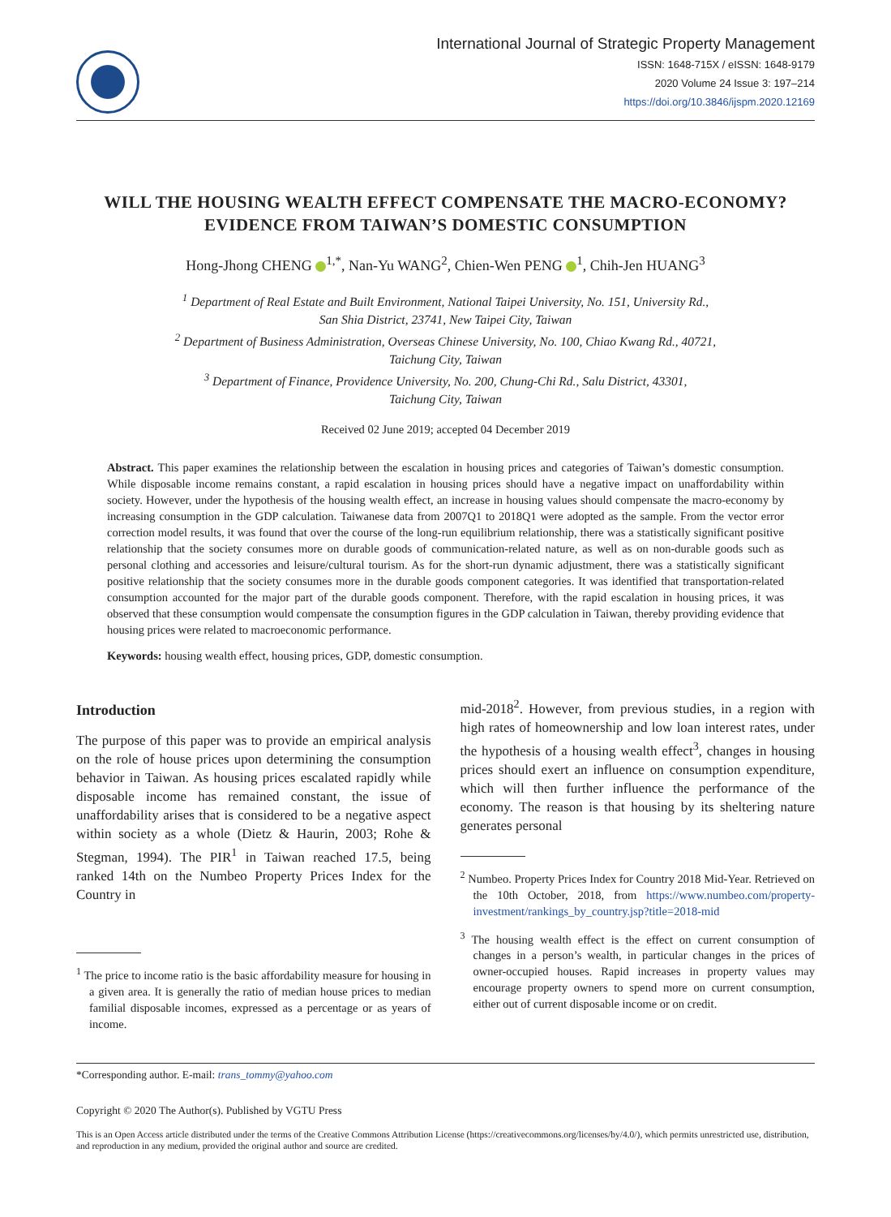International Journal of Strategic Property Management
ISSN: 1648-715X / eISSN: 1648-9179
2020 Volume 24 Issue 3: 197–214
https://doi.org/10.3846/ijspm.2020.12169
WILL THE HOUSING WEALTH EFFECT COMPENSATE THE MACRO-ECONOMY? EVIDENCE FROM TAIWAN’S DOMESTIC CONSUMPTION
Hong-Jhong CHENG <sup>1,*</sup>, Nan-Yu WANG<sup>2</sup>, Chien-Wen PENG <sup>1</sup>, Chih-Jen HUANG<sup>3</sup>
<sup>1</sup> Department of Real Estate and Built Environment, National Taipei University, No. 151, University Rd.,
San Shia District, 23741, New Taipei City, Taiwan
<sup>2</sup> Department of Business Administration, Overseas Chinese University, No. 100, Chiao Kwang Rd., 40721,
Taichung City, Taiwan
<sup>3</sup> Department of Finance, Providence University, No. 200, Chung-Chi Rd., Salu District, 43301,
Taichung City, Taiwan
Received 02 June 2019; accepted 04 December 2019
Abstract. This paper examines the relationship between the escalation in housing prices and categories of Taiwan’s domestic consumption. While disposable income remains constant, a rapid escalation in housing prices should have a negative impact on unaffordability within society. However, under the hypothesis of the housing wealth effect, an increase in housing values should compensate the macro-economy by increasing consumption in the GDP calculation. Taiwanese data from 2007Q1 to 2018Q1 were adopted as the sample. From the vector error correction model results, it was found that over the course of the long-run equilibrium relationship, there was a statistically significant positive relationship that the society consumes more on durable goods of communication-related nature, as well as on non-durable goods such as personal clothing and accessories and leisure/cultural tourism. As for the short-run dynamic adjustment, there was a statistically significant positive relationship that the society consumes more in the durable goods component categories. It was identified that transportation-related consumption accounted for the major part of the durable goods component. Therefore, with the rapid escalation in housing prices, it was observed that these consumption would compensate the consumption figures in the GDP calculation in Taiwan, thereby providing evidence that housing prices were related to macroeconomic performance.
Keywords: housing wealth effect, housing prices, GDP, domestic consumption.
Introduction
The purpose of this paper was to provide an empirical analysis on the role of house prices upon determining the consumption behavior in Taiwan. As housing prices escalated rapidly while disposable income has remained constant, the issue of unaffordability arises that is considered to be a negative aspect within society as a whole (Dietz & Haurin, 2003; Rohe & Stegman, 1994). The PIR<sup>1</sup> in Taiwan reached 17.5, being ranked 14th on the Numbeo Property Prices Index for the Country in
<sup>1</sup> The price to income ratio is the basic affordability measure for housing in a given area. It is generally the ratio of median house prices to median familial disposable incomes, expressed as a percentage or as years of income.
mid-2018<sup>2</sup>. However, from previous studies, in a region with high rates of homeownership and low loan interest rates, under the hypothesis of a housing wealth effect<sup>3</sup>, changes in housing prices should exert an influence on consumption expenditure, which will then further influence the performance of the economy. The reason is that housing by its sheltering nature generates personal
<sup>2</sup> Numbeo. Property Prices Index for Country 2018 Mid-Year. Retrieved on the 10th October, 2018, from https://www.numbeo.com/property-investment/rankings_by_country.jsp?title=2018-mid
<sup>3</sup> The housing wealth effect is the effect on current consumption of changes in a person’s wealth, in particular changes in the prices of owner-occupied houses. Rapid increases in property values may encourage property owners to spend more on current consumption, either out of current disposable income or on credit.
*Corresponding author. E-mail: trans_tommy@yahoo.com
Copyright © 2020 The Author(s). Published by VGTU Press
This is an Open Access article distributed under the terms of the Creative Commons Attribution License (https://creativecommons.org/licenses/by/4.0/), which permits unrestricted use, distribution, and reproduction in any medium, provided the original author and source are credited.